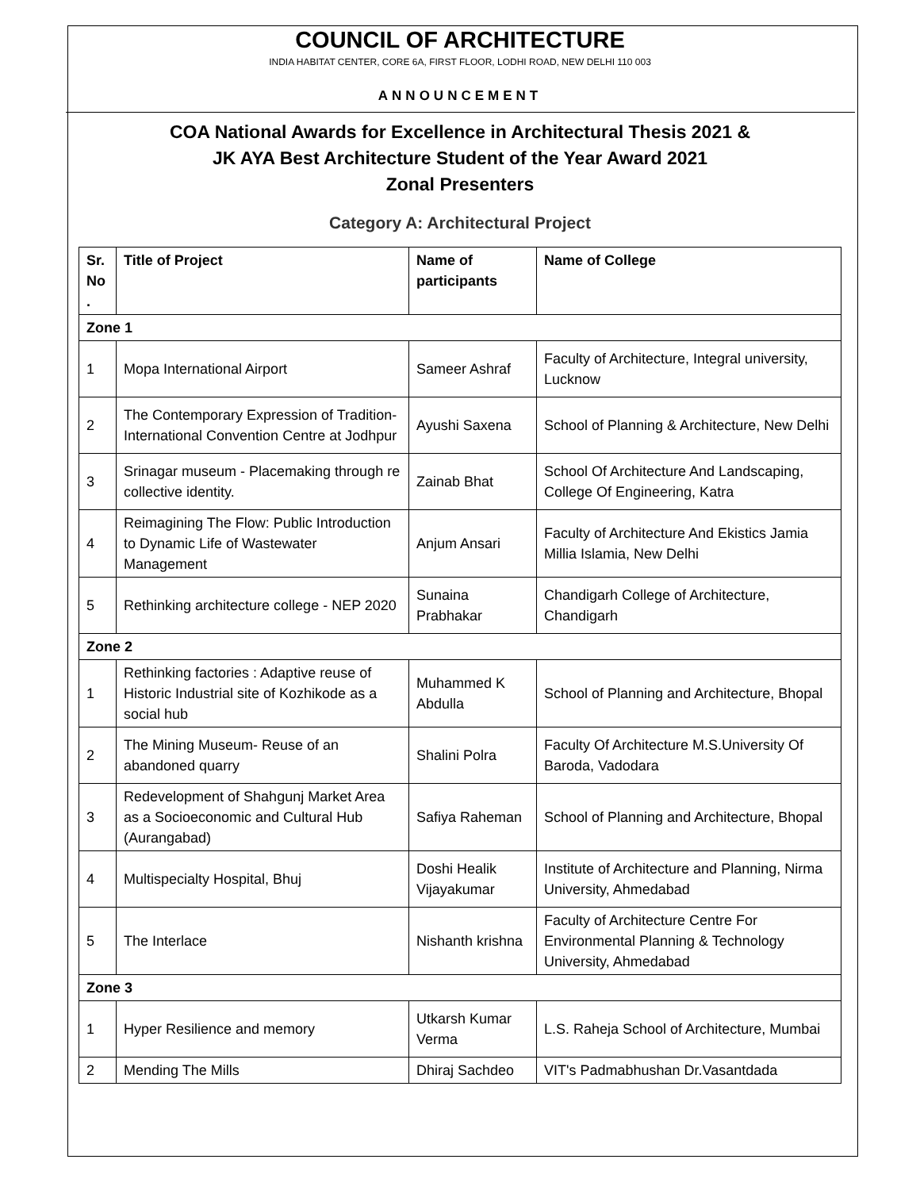COUNCIL OF ARCHITECTURE
INDIA HABITAT CENTER, CORE 6A, FIRST FLOOR, LODHI ROAD, NEW DELHI 110 003
ANNOUNCEMENT
COA National Awards for Excellence in Architectural Thesis 2021 &
JK AYA Best Architecture Student of the Year Award 2021
Zonal Presenters
Category A: Architectural Project
| Sr. No . | Title of Project | Name of participants | Name of College |
| --- | --- | --- | --- |
| Zone 1 | | | |
| 1 | Mopa International Airport | Sameer Ashraf | Faculty of Architecture, Integral university, Lucknow |
| 2 | The Contemporary Expression of Tradition- International Convention Centre at Jodhpur | Ayushi Saxena | School of Planning & Architecture, New Delhi |
| 3 | Srinagar museum - Placemaking through re collective identity. | Zainab Bhat | School Of Architecture And Landscaping, College Of Engineering, Katra |
| 4 | Reimagining The Flow: Public Introduction to Dynamic Life of Wastewater Management | Anjum Ansari | Faculty of Architecture And Ekistics Jamia Millia Islamia, New Delhi |
| 5 | Rethinking architecture college - NEP 2020 | Sunaina Prabhakar | Chandigarh College of Architecture, Chandigarh |
| Zone 2 | | | |
| 1 | Rethinking factories : Adaptive reuse of Historic Industrial site of Kozhikode as a social hub | Muhammed K Abdulla | School of Planning and Architecture, Bhopal |
| 2 | The Mining Museum- Reuse of an abandoned quarry | Shalini Polra | Faculty Of Architecture M.S.University Of Baroda, Vadodara |
| 3 | Redevelopment of Shahgunj Market Area as a Socioeconomic and Cultural Hub (Aurangabad) | Safiya Raheman | School of Planning and Architecture, Bhopal |
| 4 | Multispecialty Hospital, Bhuj | Doshi Healik Vijayakumar | Institute of Architecture and Planning, Nirma University, Ahmedabad |
| 5 | The Interlace | Nishanth krishna | Faculty of Architecture Centre For Environmental Planning & Technology University, Ahmedabad |
| Zone 3 | | | |
| 1 | Hyper Resilience and memory | Utkarsh Kumar Verma | L.S. Raheja School of Architecture, Mumbai |
| 2 | Mending The Mills | Dhiraj Sachdeo | VIT's Padmabhushan Dr.Vasantdada |